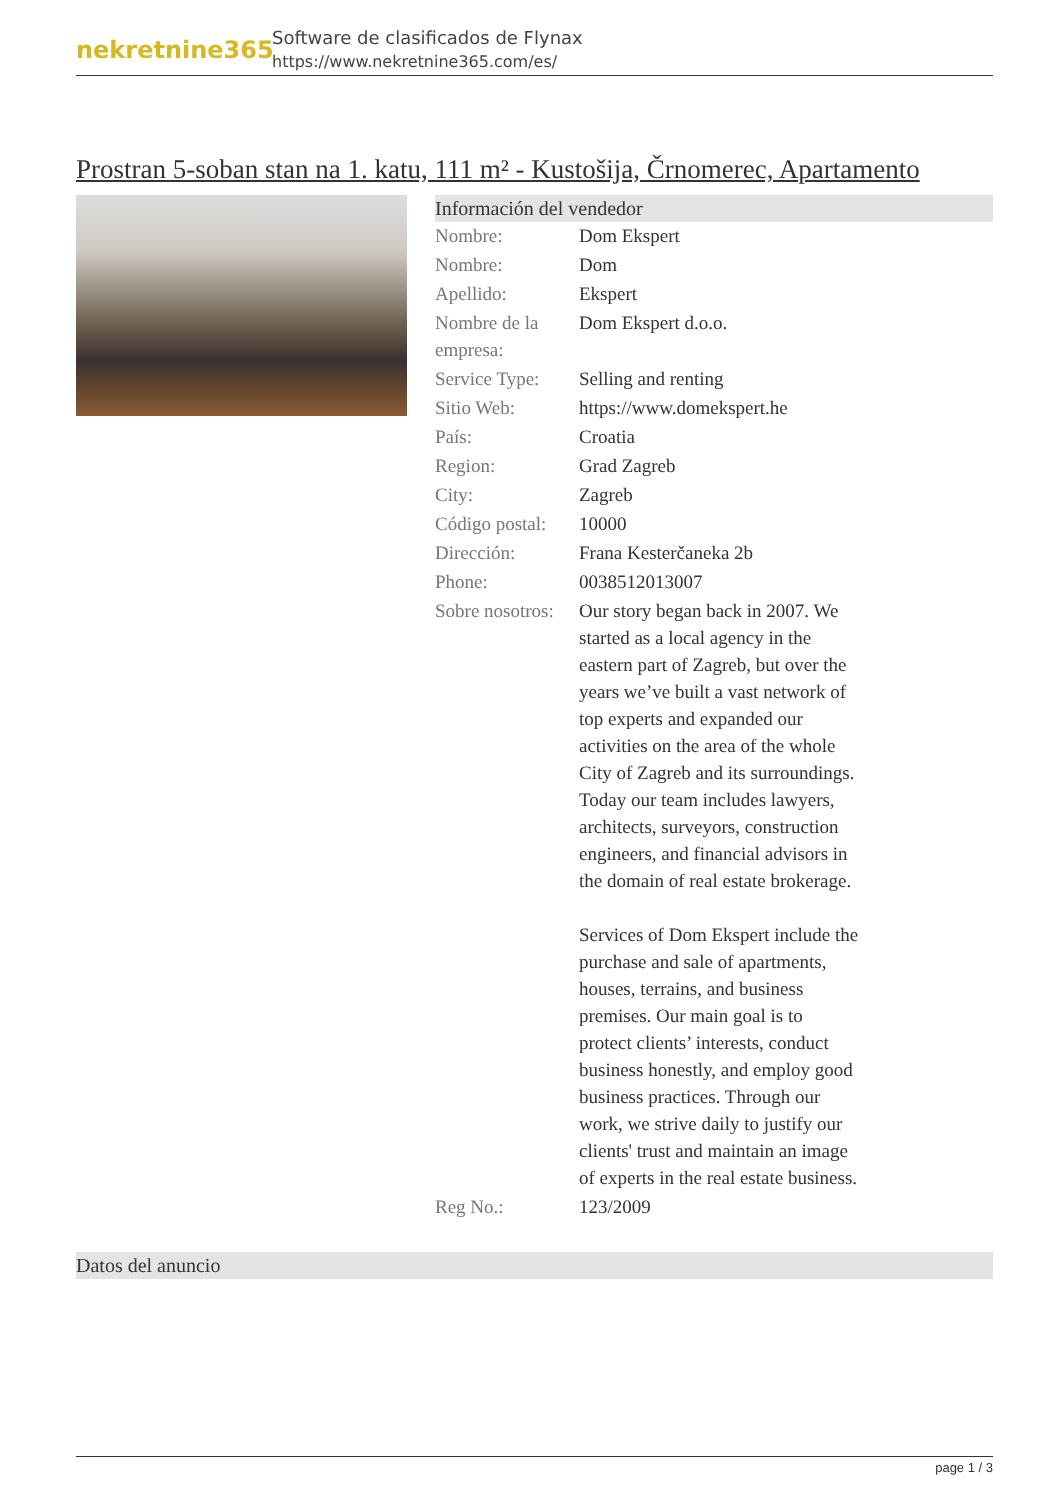nekretnine365
Software de clasificados de Flynax
https://www.nekretnine365.com/es/
Prostran 5-soban stan na 1. katu, 111 m² - Kustošija, Črnomerec, Apartamento
Información del vendedor
| Nombre: | Dom Ekspert |
| Nombre: | Dom |
| Apellido: | Ekspert |
| Nombre de la empresa: | Dom Ekspert d.o.o. |
| Service Type: | Selling and renting |
| Sitio Web: | https://www.domekspert.he |
| País: | Croatia |
| Region: | Grad Zagreb |
| City: | Zagreb |
| Código postal: | 10000 |
| Dirección: | Frana Kesterčaneka 2b |
| Phone: | 0038512013007 |
| Sobre nosotros: | Our story began back in 2007. We started as a local agency in the eastern part of Zagreb, but over the years we’ve built a vast network of top experts and expanded our activities on the area of the whole City of Zagreb and its surroundings. Today our team includes lawyers, architects, surveyors, construction engineers, and financial advisors in the domain of real estate brokerage. Services of Dom Ekspert include the purchase and sale of apartments, houses, terrains, and business premises. Our main goal is to protect clients’ interests, conduct business honestly, and employ good business practices. Through our work, we strive daily to justify our clients' trust and maintain an image of experts in the real estate business. |
| Reg No.: | 123/2009 |
Datos del anuncio
page 1 / 3